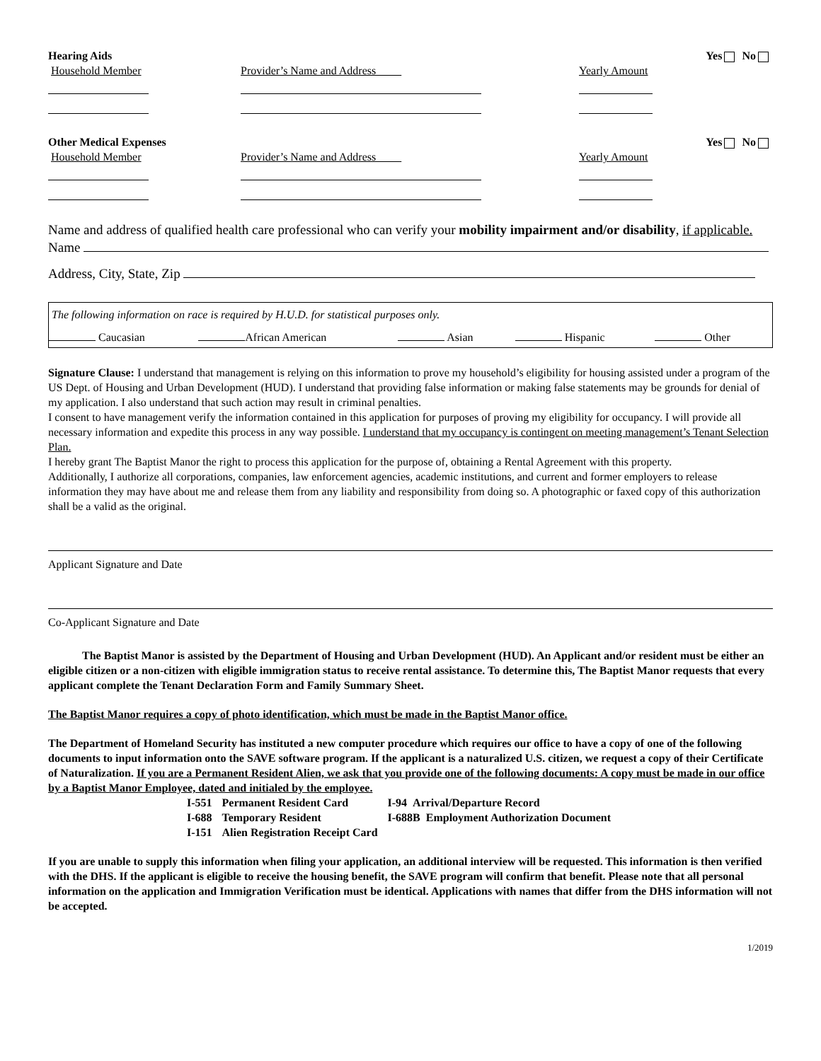Hearing Aids Yes No
Household Member Provider’s Name and Address Yearly Amount
Other Medical Expenses Yes No
Household Member Provider’s Name and Address Yearly Amount
Name and address of qualified health care professional who can verify your mobility impairment and/or disability, if applicable.
Name
Address, City, State, Zip
The following information on race is required by H.U.D. for statistical purposes only.
| Caucasian | African American | Asian | Hispanic | Other |
Signature Clause: I understand that management is relying on this information to prove my household’s eligibility for housing assisted under a program of the US Dept. of Housing and Urban Development (HUD). I understand that providing false information or making false statements may be grounds for denial of my application. I also understand that such action may result in criminal penalties.
I consent to have management verify the information contained in this application for purposes of proving my eligibility for occupancy. I will provide all necessary information and expedite this process in any way possible. I understand that my occupancy is contingent on meeting management’s Tenant Selection Plan.
I hereby grant The Baptist Manor the right to process this application for the purpose of, obtaining a Rental Agreement with this property.
Additionally, I authorize all corporations, companies, law enforcement agencies, academic institutions, and current and former employers to release information they may have about me and release them from any liability and responsibility from doing so. A photographic or faxed copy of this authorization shall be a valid as the original.
Applicant Signature and Date
Co-Applicant Signature and Date
The Baptist Manor is assisted by the Department of Housing and Urban Development (HUD). An Applicant and/or resident must be either an eligible citizen or a non-citizen with eligible immigration status to receive rental assistance. To determine this, The Baptist Manor requests that every applicant complete the Tenant Declaration Form and Family Summary Sheet.
The Baptist Manor requires a copy of photo identification, which must be made in the Baptist Manor office.
The Department of Homeland Security has instituted a new computer procedure which requires our office to have a copy of one of the following documents to input information onto the SAVE software program. If the applicant is a naturalized U.S. citizen, we request a copy of their Certificate of Naturalization. If you are a Permanent Resident Alien, we ask that you provide one of the following documents: A copy must be made in our office by a Baptist Manor Employee, dated and initialed by the employee.
| I-551 | Permanent Resident Card | I-94 Arrival/Departure Record |
| I-688 | Temporary Resident | I-688B Employment Authorization Document |
| I-151 | Alien Registration Receipt Card | |
If you are unable to supply this information when filing your application, an additional interview will be requested. This information is then verified with the DHS. If the applicant is eligible to receive the housing benefit, the SAVE program will confirm that benefit. Please note that all personal information on the application and Immigration Verification must be identical. Applications with names that differ from the DHS information will not be accepted.
1/2019